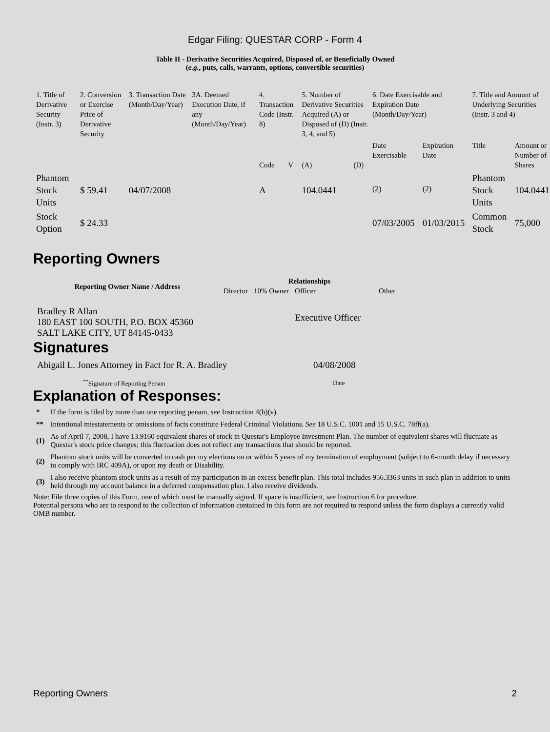Edgar Filing: QUESTAR CORP - Form 4
Table II - Derivative Securities Acquired, Disposed of, or Beneficially Owned
(e.g., puts, calls, warrants, options, convertible securities)
| 1. Title of Derivative Security (Instr. 3) | 2. Conversion or Exercise Price of Derivative Security | 3. Transaction Date (Month/Day/Year) | 3A. Deemed Execution Date, if any (Month/Day/Year) | 4. Transaction Code (Instr. 8) | | 5. Number of Derivative Securities Acquired (A) or Disposed of (D) (Instr. 3, 4, and 5) | | 6. Date Exercisable and Expiration Date (Month/Day/Year) | | 7. Title and Amount of Underlying Securities (Instr. 3 and 4) | |
| | | | | Code | V | (A) | (D) | Date Exercisable | Expiration Date | Title | Amount or Number of Shares |
| Phantom Stock Units | $ 59.41 | 04/07/2008 | | A | | 104.0441 | | <sup>(2)</sup> | <sup>(2)</sup> | Phantom Stock Units | 104.0441 |
| Stock Option | $ 24.33 | | | | | | | 07/03/2005 | 01/03/2015 | Common Stock | 75,000 |
Reporting Owners
| Reporting Owner Name / Address | Relationships | | | |
| --- | --- | --- | --- | --- |
| | Director | 10% Owner | Officer | Other |
| Bradley R Allan 180 EAST 100 SOUTH, P.O. BOX 45360 SALT LAKE CITY, UT 84145-0433 | | | Executive Officer | |
Signatures
| Abigail L. Jones Attorney in Fact for R. A. Bradley | 04/08/2008 |
| <sup>**</sup> Signature of Reporting Person | Date |
Explanation of Responses:
| * | If the form is filed by more than one reporting person, see Instruction 4(b)(v). |
| ** | Intentional misstatements or omissions of facts constitute Federal Criminal Violations. See 18 U.S.C. 1001 and 15 U.S.C. 78ff(a). |
| (1) | As of April 7, 2008, I have 13.9160 equivalent shares of stock in Questar's Employee Investment Plan. The number of equivalent shares will fluctuate as Questar's stock price changes; this fluctuation does not reflect any transactions that should be reported. |
| (2) | Phantom stock units will be converted to cash per my elections on or within 5 years of my termination of employment (subject to 6-month delay if necessary to comply with IRC 409A), or upon my death or Disability. |
| (3) | I also receive phantom stock units as a result of my participation in an excess benefit plan. This total includes 956.3363 units in such plan in addition to units held through my account balance in a deferred compensation plan. I also receive dividends. |
Note: File three copies of this Form, one of which must be manually signed. If space is insufficient, see Instruction 6 for procedure.
Potential persons who are to respond to the collection of information contained in this form are not required to respond unless the form displays a currently valid OMB number.
Reporting Owners 2